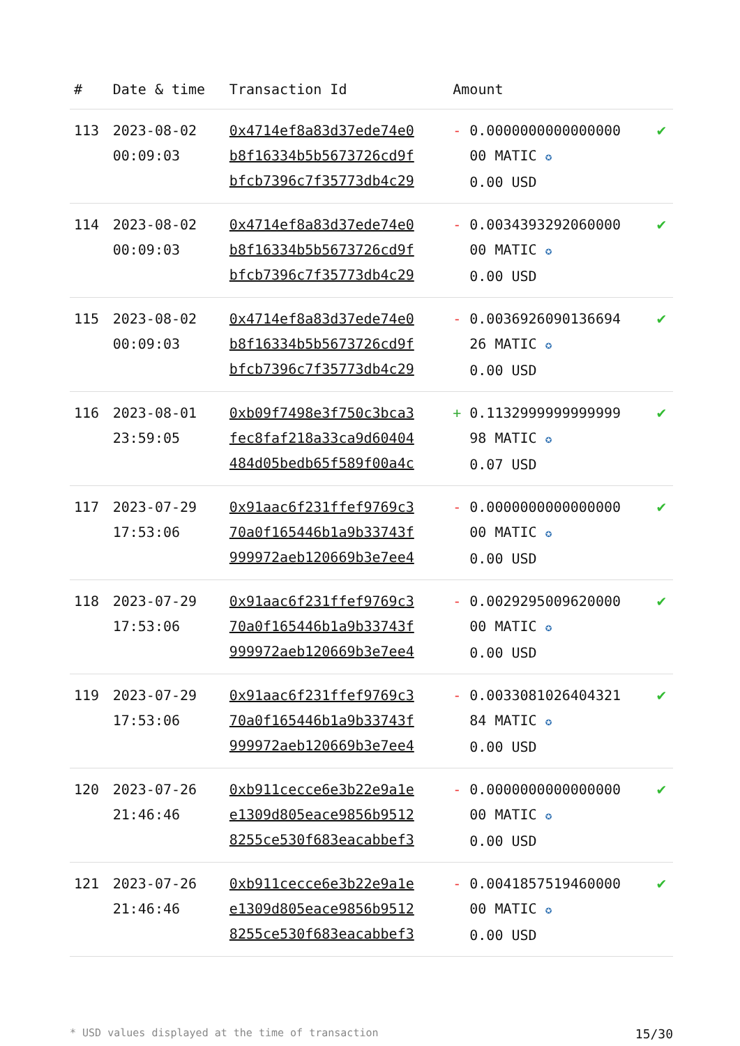| # | Date & time | Transaction Id | Amount | |
| --- | --- | --- | --- | --- |
| 113 | 2023-08-02 00:09:03 | 0x4714ef8a83d37ede74e0 b8f16334b5b5673726cd9f bfcb7396c7f35773db4c29 | - 0.0000000000000000 00 MATIC ✪ 0.00 USD | ✔ |
| 114 | 2023-08-02 00:09:03 | 0x4714ef8a83d37ede74e0 b8f16334b5b5673726cd9f bfcb7396c7f35773db4c29 | - 0.0034393292060000 00 MATIC ✪ 0.00 USD | ✔ |
| 115 | 2023-08-02 00:09:03 | 0x4714ef8a83d37ede74e0 b8f16334b5b5673726cd9f bfcb7396c7f35773db4c29 | - 0.0036926090136694 26 MATIC ✪ 0.00 USD | ✔ |
| 116 | 2023-08-01 23:59:05 | 0xb09f7498e3f750c3bca3 fec8faf218a33ca9d60404 484d05bedb65f589f00a4c | + 0.1132999999999999 98 MATIC ✪ 0.07 USD | ✔ |
| 117 | 2023-07-29 17:53:06 | 0x91aac6f231ffef9769c3 70a0f165446b1a9b33743f 999972aeb120669b3e7ee4 | - 0.0000000000000000 00 MATIC ✪ 0.00 USD | ✔ |
| 118 | 2023-07-29 17:53:06 | 0x91aac6f231ffef9769c3 70a0f165446b1a9b33743f 999972aeb120669b3e7ee4 | - 0.0029295009620000 00 MATIC ✪ 0.00 USD | ✔ |
| 119 | 2023-07-29 17:53:06 | 0x91aac6f231ffef9769c3 70a0f165446b1a9b33743f 999972aeb120669b3e7ee4 | - 0.0033081026404321 84 MATIC ✪ 0.00 USD | ✔ |
| 120 | 2023-07-26 21:46:46 | 0xb911cecce6e3b22e9a1e e1309d805eace9856b9512 8255ce530f683eacabbef3 | - 0.0000000000000000 00 MATIC ✪ 0.00 USD | ✔ |
| 121 | 2023-07-26 21:46:46 | 0xb911cecce6e3b22e9a1e e1309d805eace9856b9512 8255ce530f683eacabbef3 | - 0.0041857519460000 00 MATIC ✪ 0.00 USD | ✔ |
* USD values displayed at the time of transaction 15/30